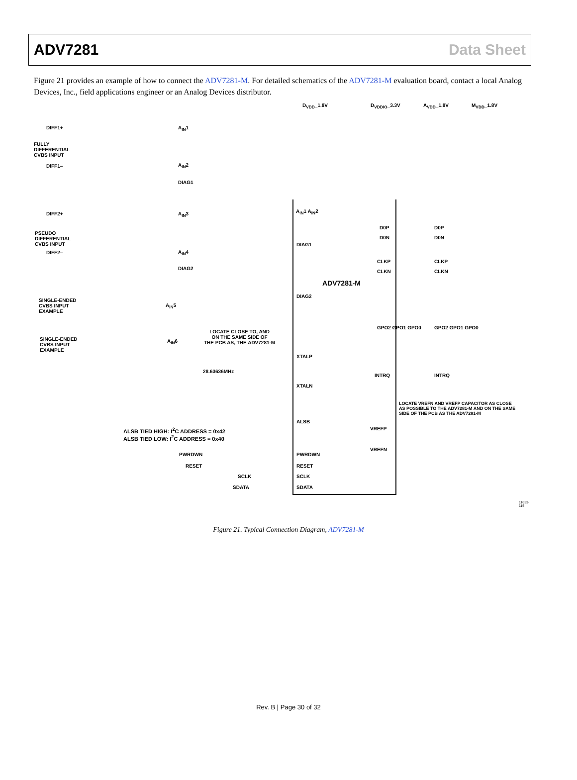ADV7281 Data Sheet
Figure 21 provides an example of how to connect the ADV7281-M. For detailed schematics of the ADV7281-M evaluation board, contact a local Analog Devices, Inc., field applications engineer or an Analog Devices distributor.
D<sub>VDD</sub>_1.8V D<sub>VDDIO</sub>_3.3V A<sub>VDD</sub>_1.8V M<sub>VDD</sub>_1.8V
DIFF1+
FULLY
DIFFERENTIAL
CVBS INPUT
DIFF1–
A<sub>IN</sub>1
A<sub>IN</sub>2
DIAG1
DIFF2+
PSEUDO
DIFFERENTIAL
CVBS INPUT
DIFF2–
A<sub>IN</sub>3
A<sub>IN</sub>4
DIAG2
SINGLE-ENDED
CVBS INPUT
EXAMPLE
A<sub>IN</sub>5
SINGLE-ENDED
CVBS INPUT
EXAMPLE
A<sub>IN</sub>6
ADV7281-M
LOCATE CLOSE TO, AND
ON THE SAME SIDE OF
THE PCB AS, THE ADV7281-M
28.63636MHz
ALSB TIED HIGH: I<sup>2</sup>C ADDRESS = 0x42
ALSB TIED LOW: I<sup>2</sup>C ADDRESS = 0x40
LOCATE VREFN AND VREFP CAPACITOR AS CLOSE
AS POSSIBLE TO THE ADV7281-M AND ON THE SAME
SIDE OF THE PCB AS THE ADV7281-M
VREFP
VREFN
A<sub>IN</sub>1 A<sub>IN</sub>2
DIAG1
DIAG2
XTALP
XTALN
ALSB
PWRDWN PWRDWN
RESET RESET
SCLK SCLK
SDATA SDATA
D0P D0P
D0N D0N
CLKP CLKP
CLKN CLKN
GPO2 GPO1 GPO0 GPO2 GPO1 GPO0
INTRQ INTRQ
11633-115
Figure 21. Typical Connection Diagram, ADV7281-M
Rev. B | Page 30 of 32